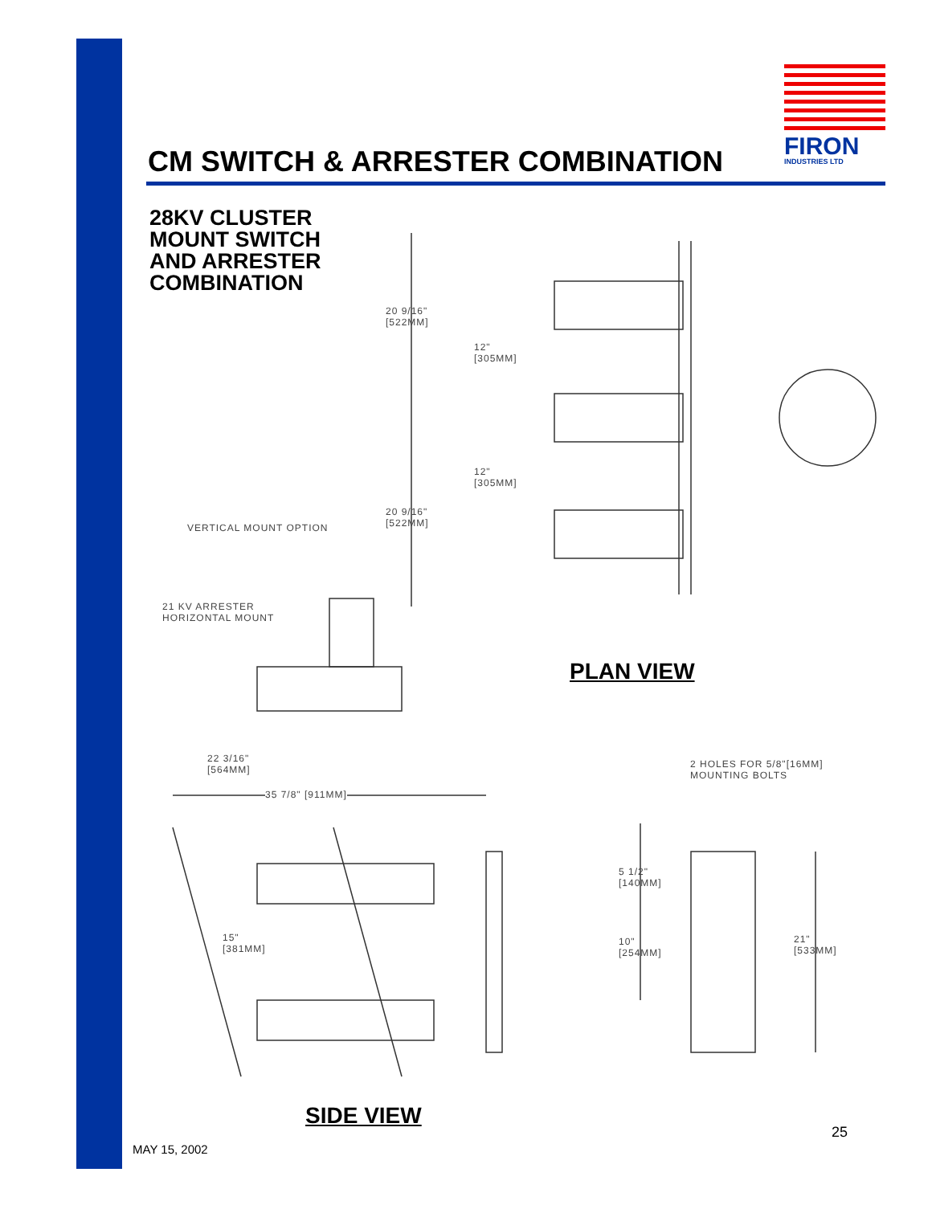FIRON
INDUSTRIES LTD
CM SWITCH & ARRESTER COMBINATION
28KV CLUSTER
MOUNT SWITCH
AND ARRESTER
COMBINATION
20 9/16"
[522MM]
12"
[305MM]
12"
[305MM]
20 9/16"
[522MM]
VERTICAL MOUNT OPTION
21 KV ARRESTER
HORIZONTAL MOUNT
PLAN VIEW
22 3/16"
[564MM]
35 7/8" [911MM]
2 HOLES FOR 5/8"[16MM]
MOUNTING BOLTS
5 1/2"
[140MM]
15"
[381MM]
10"
[254MM]
21"
[533MM]
SIDE VIEW
25
MAY 15, 2002